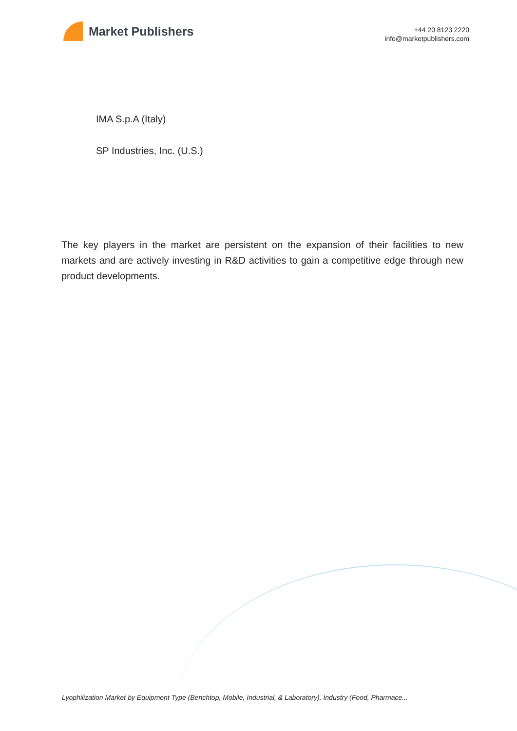Market Publishers
+44 20 8123 2220
info@marketpublishers.com
IMA S.p.A (Italy)
SP Industries, Inc. (U.S.)
The key players in the market are persistent on the expansion of their facilities to new markets and are actively investing in R&D activities to gain a competitive edge through new product developments.
Lyophilization Market by Equipment Type (Benchtop, Mobile, Industrial, & Laboratory), Industry (Food, Pharmace...